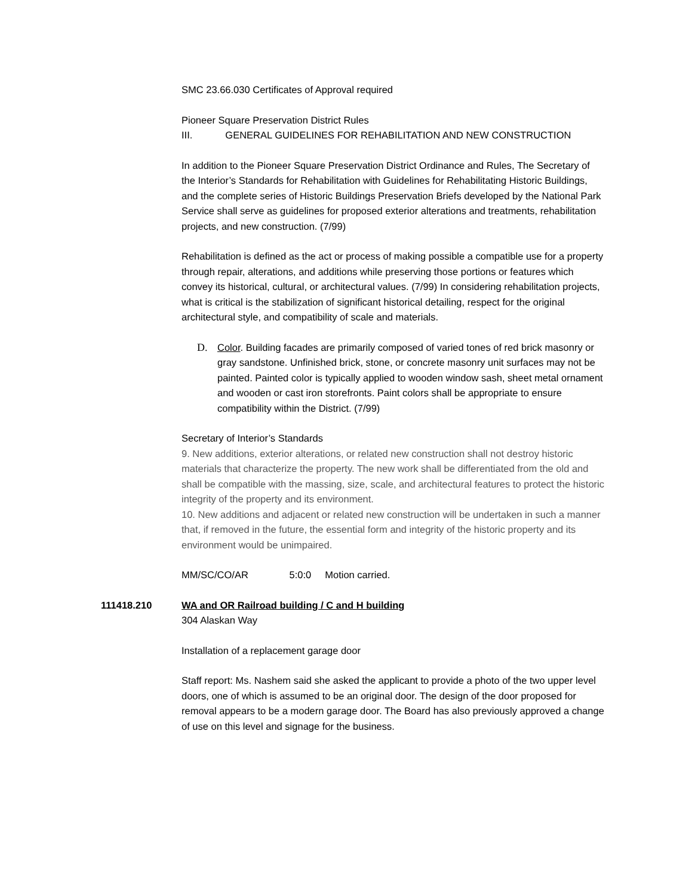SMC 23.66.030 Certificates of Approval required
Pioneer Square Preservation District Rules
III. GENERAL GUIDELINES FOR REHABILITATION AND NEW CONSTRUCTION
In addition to the Pioneer Square Preservation District Ordinance and Rules, The Secretary of the Interior’s Standards for Rehabilitation with Guidelines for Rehabilitating Historic Buildings, and the complete series of Historic Buildings Preservation Briefs developed by the National Park Service shall serve as guidelines for proposed exterior alterations and treatments, rehabilitation projects, and new construction. (7/99)
Rehabilitation is defined as the act or process of making possible a compatible use for a property through repair, alterations, and additions while preserving those portions or features which convey its historical, cultural, or architectural values. (7/99) In considering rehabilitation projects, what is critical is the stabilization of significant historical detailing, respect for the original architectural style, and compatibility of scale and materials.
D. Color. Building facades are primarily composed of varied tones of red brick masonry or gray sandstone. Unfinished brick, stone, or concrete masonry unit surfaces may not be painted. Painted color is typically applied to wooden window sash, sheet metal ornament and wooden or cast iron storefronts. Paint colors shall be appropriate to ensure compatibility within the District. (7/99)
Secretary of Interior’s Standards
9. New additions, exterior alterations, or related new construction shall not destroy historic materials that characterize the property. The new work shall be differentiated from the old and shall be compatible with the massing, size, scale, and architectural features to protect the historic integrity of the property and its environment.
10. New additions and adjacent or related new construction will be undertaken in such a manner that, if removed in the future, the essential form and integrity of the historic property and its environment would be unimpaired.
MM/SC/CO/AR 5:0:0 Motion carried.
111418.210 WA and OR Railroad building / C and H building
304 Alaskan Way
Installation of a replacement garage door
Staff report: Ms. Nashem said she asked the applicant to provide a photo of the two upper level doors, one of which is assumed to be an original door. The design of the door proposed for removal appears to be a modern garage door. The Board has also previously approved a change of use on this level and signage for the business.